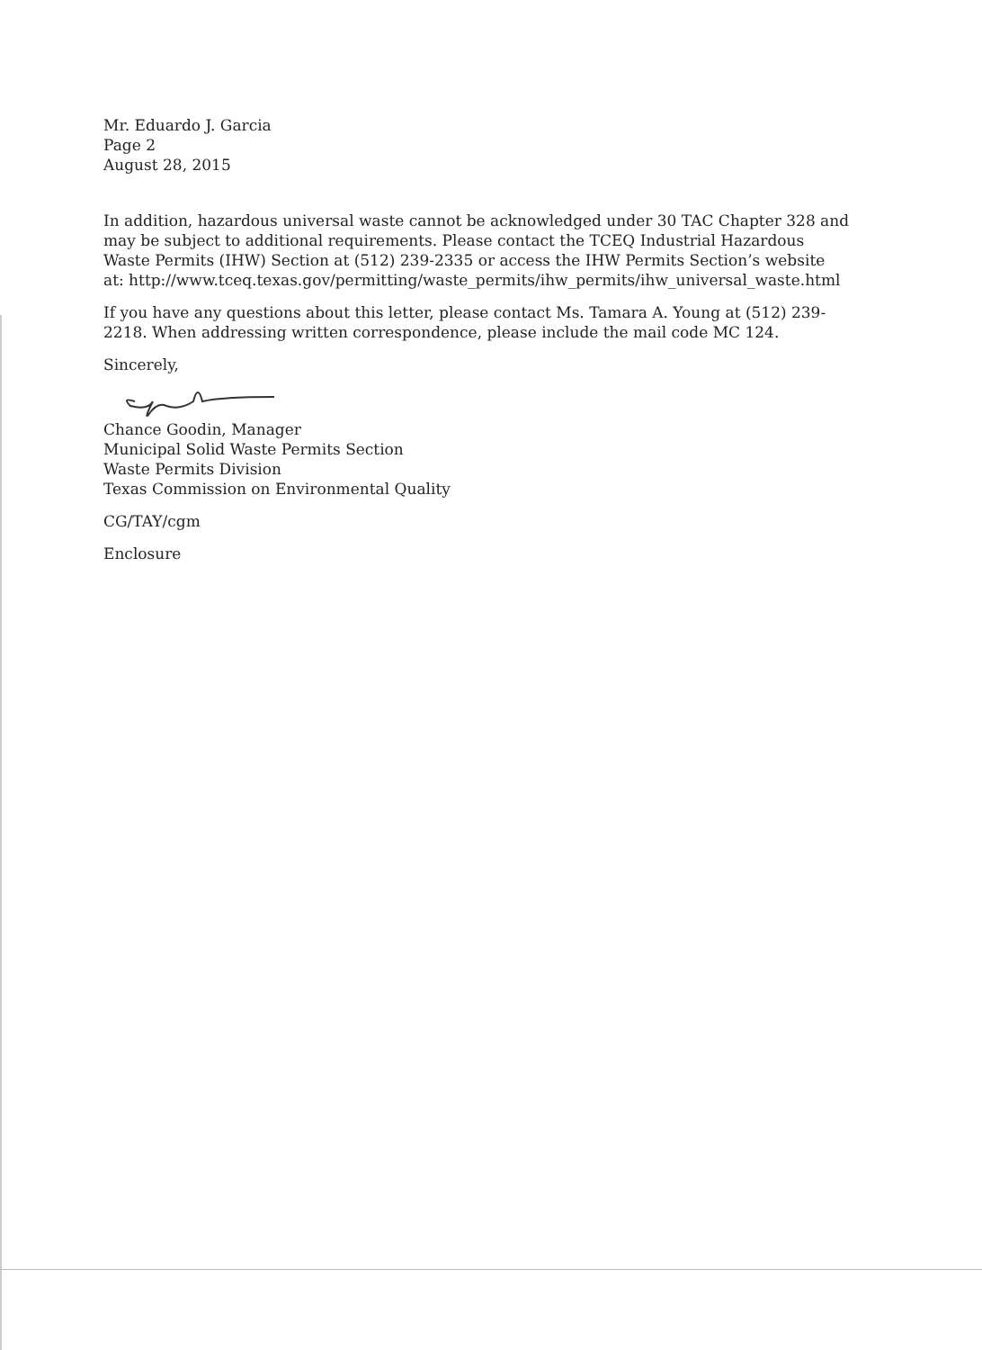Mr. Eduardo J. Garcia
Page 2
August 28, 2015
In addition, hazardous universal waste cannot be acknowledged under 30 TAC Chapter 328 and may be subject to additional requirements. Please contact the TCEQ Industrial Hazardous Waste Permits (IHW) Section at (512) 239-2335 or access the IHW Permits Section’s website at: http://www.tceq.texas.gov/permitting/waste_permits/ihw_permits/ihw_universal_waste.html
If you have any questions about this letter, please contact Ms. Tamara A. Young at (512) 239-2218. When addressing written correspondence, please include the mail code MC 124.
Sincerely,
Chance Goodin, Manager
Municipal Solid Waste Permits Section
Waste Permits Division
Texas Commission on Environmental Quality
CG/TAY/cgm
Enclosure